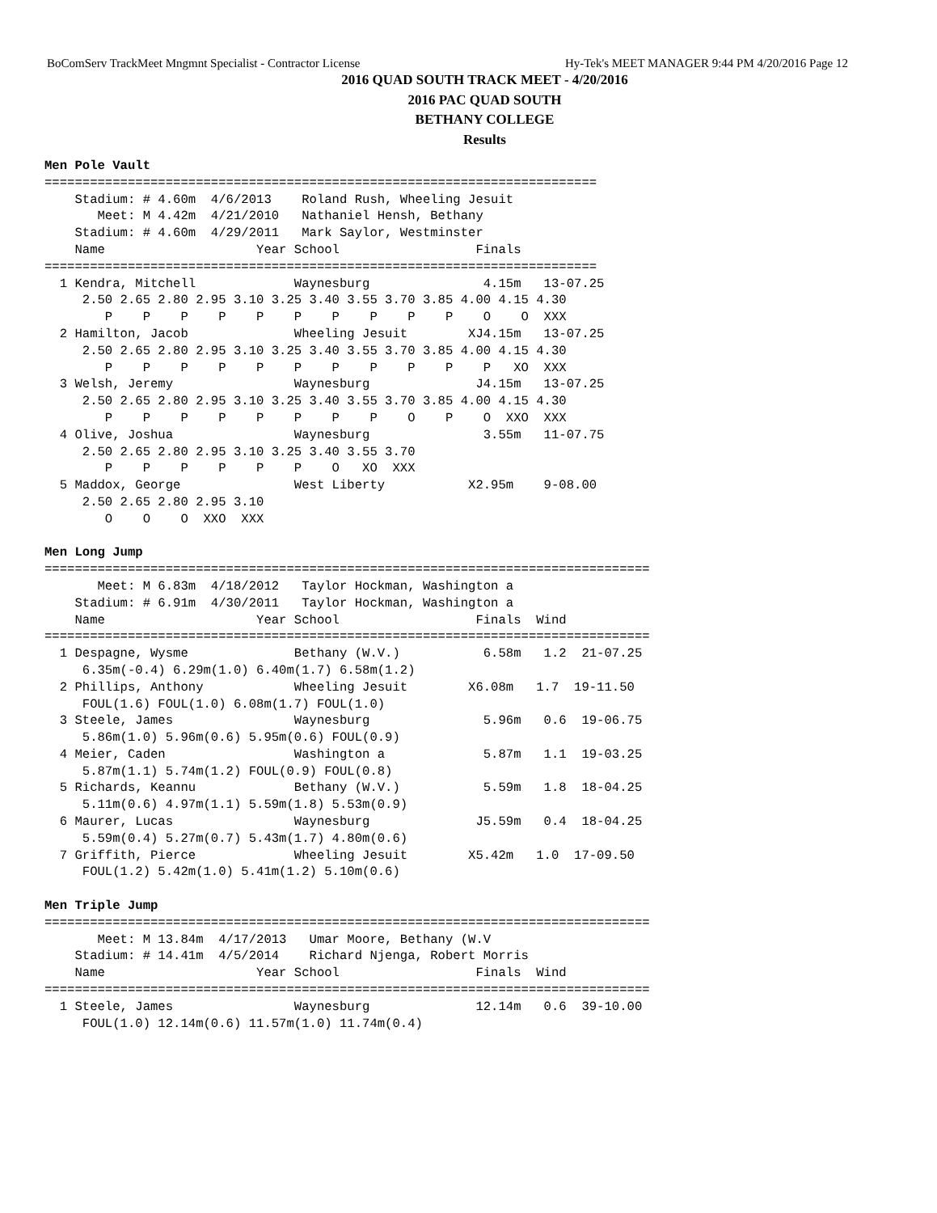BoComServ TrackMeet Mngmnt Specialist - Contractor License Hy-Tek's MEET MANAGER 9:44 PM 4/20/2016 Page 12
2016 QUAD SOUTH TRACK MEET - 4/20/2016
2016 PAC QUAD SOUTH
BETHANY COLLEGE
Results
Men Pole Vault
=========================================================================
    Stadium: # 4.60m  4/6/2013    Roland Rush, Wheeling Jesuit
       Meet: M 4.42m  4/21/2010   Nathaniel Hensh, Bethany
    Stadium: # 4.60m  4/29/2011   Mark Saylor, Westminster
    Name                    Year School                  Finals
=========================================================================
  1 Kendra, Mitchell             Waynesburg               4.15m   13-07.25
     2.50 2.65 2.80 2.95 3.10 3.25 3.40 3.55 3.70 3.85 4.00 4.15 4.30
        P    P    P    P    P    P    P    P    P    P    O    O  XXX
  2 Hamilton, Jacob              Wheeling Jesuit        XJ4.15m   13-07.25
     2.50 2.65 2.80 2.95 3.10 3.25 3.40 3.55 3.70 3.85 4.00 4.15 4.30
        P    P    P    P    P    P    P    P    P    P    P   XO  XXX
  3 Welsh, Jeremy                Waynesburg              J4.15m   13-07.25
     2.50 2.65 2.80 2.95 3.10 3.25 3.40 3.55 3.70 3.85 4.00 4.15 4.30
        P    P    P    P    P    P    P    P    O    P    O  XXO  XXX
  4 Olive, Joshua                Waynesburg               3.55m   11-07.75
     2.50 2.65 2.80 2.95 3.10 3.25 3.40 3.55 3.70
        P    P    P    P    P    P    O   XO  XXX
  5 Maddox, George               West Liberty           X2.95m    9-08.00
     2.50 2.65 2.80 2.95 3.10
        O    O    O  XXO  XXX
 
Men Long Jump
================================================================================
       Meet: M 6.83m  4/18/2012   Taylor Hockman, Washington a
    Stadium: # 6.91m  4/30/2011   Taylor Hockman, Washington a
    Name                    Year School                  Finals  Wind
================================================================================
  1 Despagne, Wysme              Bethany (W.V.)           6.58m   1.2  21-07.25
     6.35m(-0.4) 6.29m(1.0) 6.40m(1.7) 6.58m(1.2)
  2 Phillips, Anthony            Wheeling Jesuit        X6.08m   1.7  19-11.50
     FOUL(1.6) FOUL(1.0) 6.08m(1.7) FOUL(1.0)
  3 Steele, James                Waynesburg               5.96m   0.6  19-06.75
     5.86m(1.0) 5.96m(0.6) 5.95m(0.6) FOUL(0.9)
  4 Meier, Caden                 Washington a             5.87m   1.1  19-03.25
     5.87m(1.1) 5.74m(1.2) FOUL(0.9) FOUL(0.8)
  5 Richards, Keannu             Bethany (W.V.)           5.59m   1.8  18-04.25
     5.11m(0.6) 4.97m(1.1) 5.59m(1.8) 5.53m(0.9)
  6 Maurer, Lucas                Waynesburg              J5.59m   0.4  18-04.25
     5.59m(0.4) 5.27m(0.7) 5.43m(1.7) 4.80m(0.6)
  7 Griffith, Pierce             Wheeling Jesuit        X5.42m   1.0  17-09.50
     FOUL(1.2) 5.42m(1.0) 5.41m(1.2) 5.10m(0.6)
 
Men Triple Jump
================================================================================
       Meet: M 13.84m  4/17/2013   Umar Moore, Bethany (W.V
    Stadium: # 14.41m  4/5/2014    Richard Njenga, Robert Morris
    Name                    Year School                  Finals  Wind
================================================================================
  1 Steele, James                Waynesburg              12.14m   0.6  39-10.00
     FOUL(1.0) 12.14m(0.6) 11.57m(1.0) 11.74m(0.4)